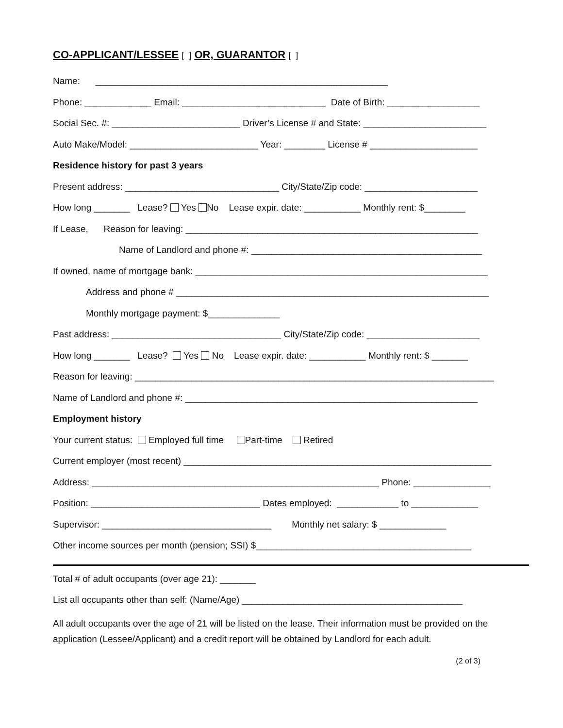CO-APPLICANT/LESSEE [ ] OR, GUARANTOR [ ]
Name: _________________________________________________________
Phone: _____________ Email: ____________________________ Date of Birth: __________________
Social Sec. #: _________________________ Driver’s License # and State: ________________________
Auto Make/Model: _________________________ Year: ________ License # _____________________
Residence history for past 3 years
Present address: ______________________________ City/State/Zip code: ______________________
How long _______ Lease? Yes No Lease expir. date: ___________ Monthly rent: $________
If Lease, Reason for leaving: _________________________________________________________
Name of Landlord and phone #: _____________________________________________
If owned, name of mortgage bank: _________________________________________________________
Address and phone # _____________________________________________________________
Monthly mortgage payment: $______________
Past address: _________________________________ City/State/Zip code: ______________________
How long _______ Lease? Yes No Lease expir. date: ___________ Monthly rent: $ _______
Reason for leaving: ______________________________________________________________________
Name of Landlord and phone #: _________________________________________________________
Employment history
Your current status: Employed full time Part-time Retired
Current employer (most recent) ____________________________________________________________
Address: ________________________________________________________ Phone: _______________
Position: _________________________________ Dates employed: ____________ to _____________
Supervisor: _________________________________ Monthly net salary: $ _____________
Other income sources per month (pension; SSI) $__________________________________________
Total # of adult occupants (over age 21): _______
List all occupants other than self: (Name/Age) ___________________________________________
All adult occupants over the age of 21 will be listed on the lease. Their information must be provided on the application (Lessee/Applicant) and a credit report will be obtained by Landlord for each adult.
(2 of 3)